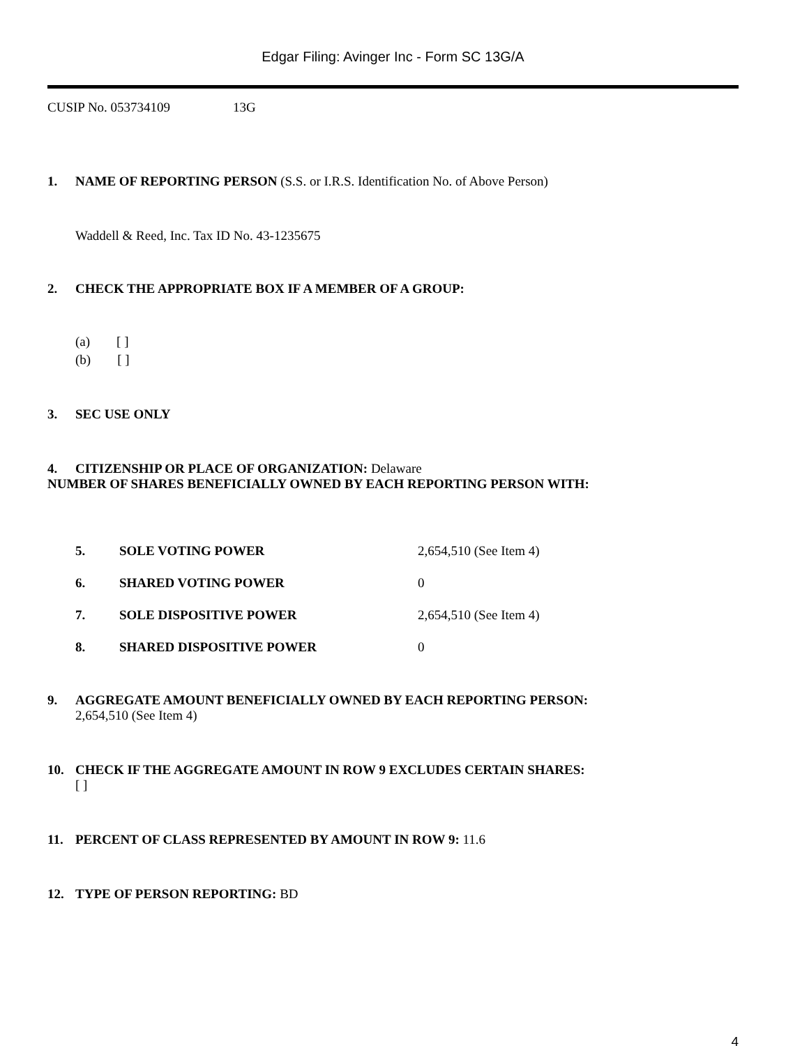Edgar Filing: Avinger Inc - Form SC 13G/A
CUSIP No. 053734109 13G
1. NAME OF REPORTING PERSON (S.S. or I.R.S. Identification No. of Above Person)
Waddell & Reed, Inc. Tax ID No. 43-1235675
2. CHECK THE APPROPRIATE BOX IF A MEMBER OF A GROUP:
(a) [ ]
(b) [ ]
3. SEC USE ONLY
4. CITIZENSHIP OR PLACE OF ORGANIZATION: Delaware
NUMBER OF SHARES BENEFICIALLY OWNED BY EACH REPORTING PERSON WITH:
| 5. | SOLE VOTING POWER | 2,654,510 (See Item 4) |
| 6. | SHARED VOTING POWER | 0 |
| 7. | SOLE DISPOSITIVE POWER | 2,654,510 (See Item 4) |
| 8. | SHARED DISPOSITIVE POWER | 0 |
9. AGGREGATE AMOUNT BENEFICIALLY OWNED BY EACH REPORTING PERSON:
2,654,510 (See Item 4)
10. CHECK IF THE AGGREGATE AMOUNT IN ROW 9 EXCLUDES CERTAIN SHARES:
[ ]
11. PERCENT OF CLASS REPRESENTED BY AMOUNT IN ROW 9: 11.6
12. TYPE OF PERSON REPORTING: BD
4